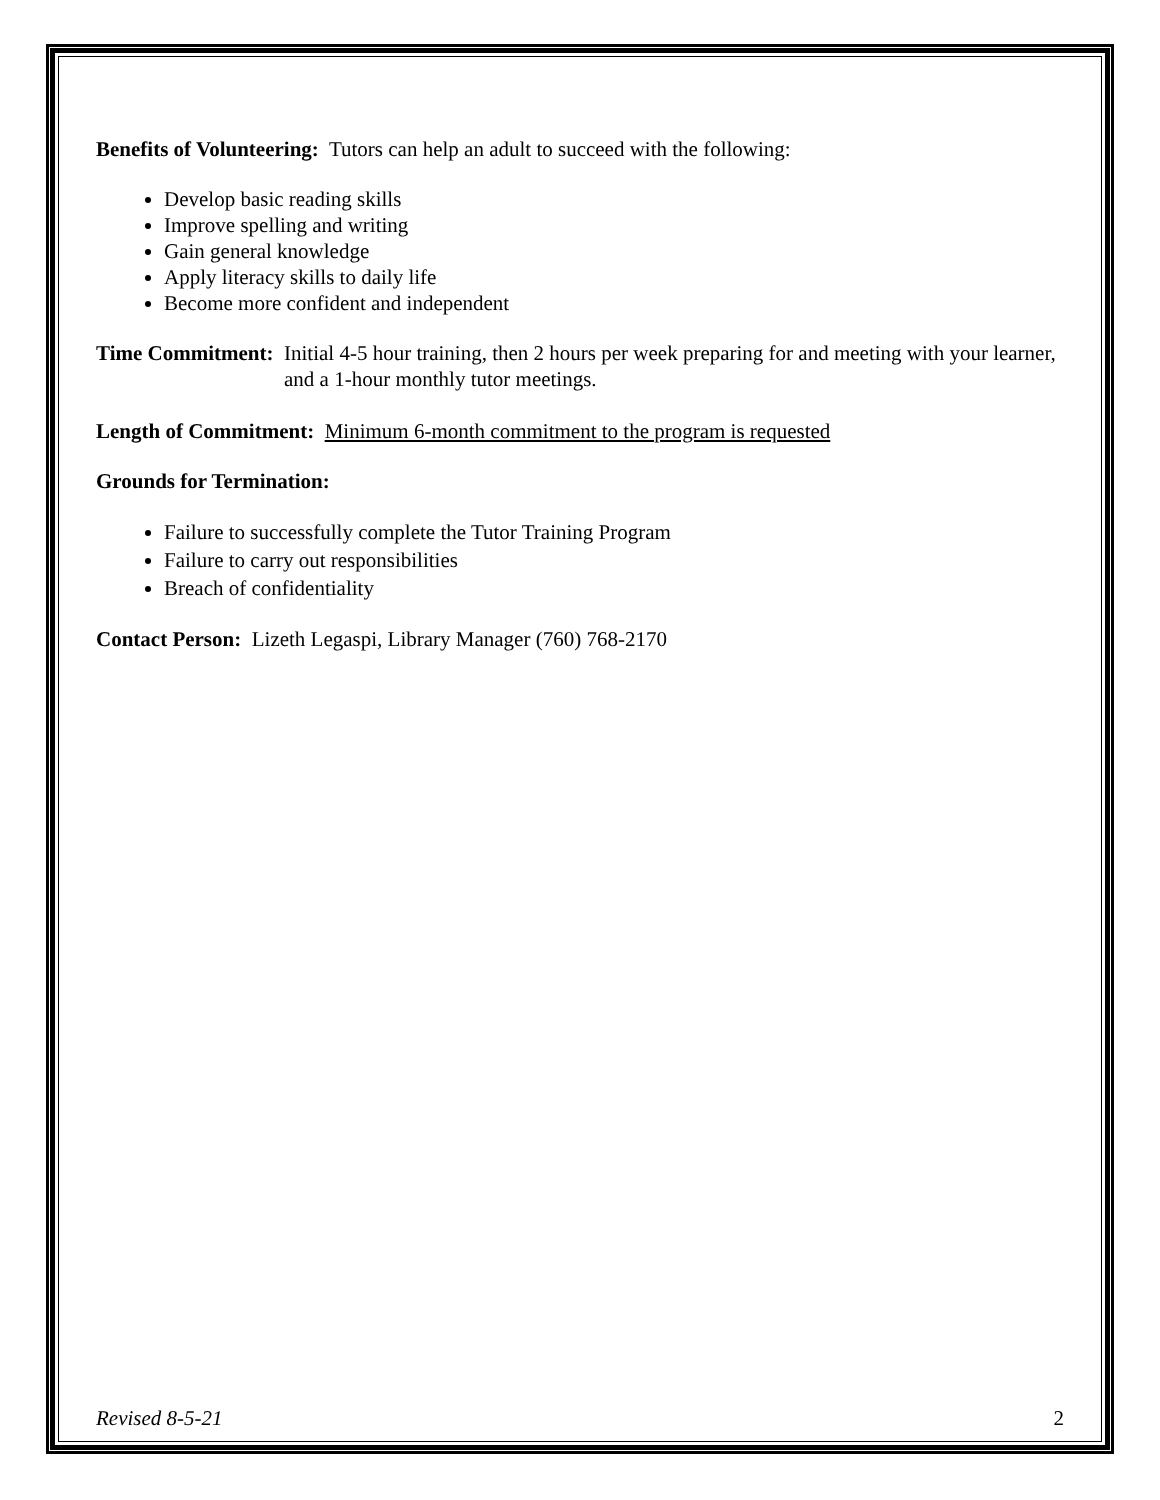Benefits of Volunteering: Tutors can help an adult to succeed with the following:
Develop basic reading skills
Improve spelling and writing
Gain general knowledge
Apply literacy skills to daily life
Become more confident and independent
Time Commitment: Initial 4-5 hour training, then 2 hours per week preparing for and meeting with your learner, and a 1-hour monthly tutor meetings.
Length of Commitment: Minimum 6-month commitment to the program is requested
Grounds for Termination:
Failure to successfully complete the Tutor Training Program
Failure to carry out responsibilities
Breach of confidentiality
Contact Person: Lizeth Legaspi, Library Manager (760) 768-2170
Revised 8-5-21 2